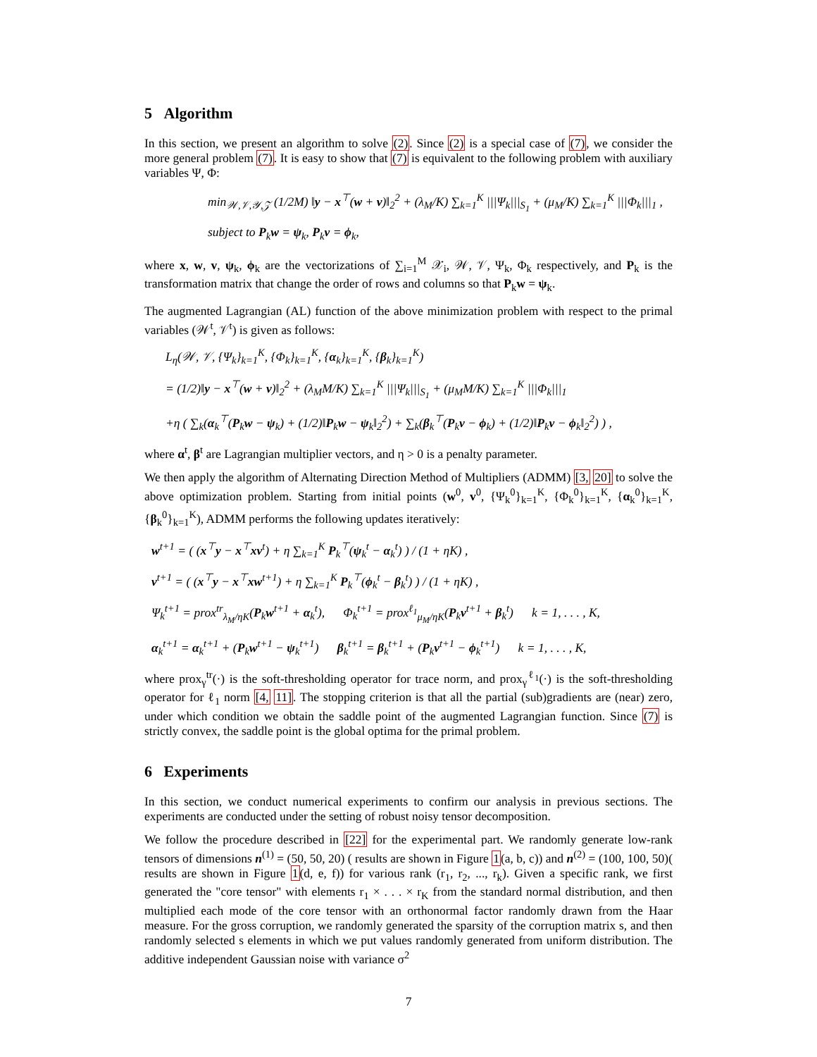5 Algorithm
In this section, we present an algorithm to solve (2). Since (2) is a special case of (7), we consider the more general problem (7). It is easy to show that (7) is equivalent to the following problem with auxiliary variables Ψ, Φ:
min<sub>𝒲,𝒱,𝒴,𝒵</sub> (1/2M) ‖y − x<sup>⊤</sup>(w + v)‖<sub>2</sub><sup>2</sup> + (λ<sub>M</sub>/K) ∑<sub>k=1</sub><sup>K</sup> |||Ψ<sub>k</sub>|||<sub>S<sub>1</sub></sub> + (μ<sub>M</sub>/K) ∑<sub>k=1</sub><sup>K</sup> |||Φ<sub>k</sub>|||<sub>1</sub> ,
subject to P<sub>k</sub>w = ψ<sub>k</sub>, P<sub>k</sub>v = ϕ<sub>k</sub>,
where x, w, v, ψ<sub>k</sub>, ϕ<sub>k</sub> are the vectorizations of ∑<sub>i=1</sub><sup>M</sup> 𝒳<sub>i</sub>, 𝒲, 𝒱, Ψ<sub>k</sub>, Φ<sub>k</sub> respectively, and P<sub>k</sub> is the transformation matrix that change the order of rows and columns so that P<sub>k</sub>w = ψ<sub>k</sub>.
The augmented Lagrangian (AL) function of the above minimization problem with respect to the primal variables (𝒲<sup>t</sup>, 𝒱<sup>t</sup>) is given as follows:
L<sub>η</sub>(𝒲, 𝒱, {Ψ<sub>k</sub>}<sub>k=1</sub><sup>K</sup>, {Φ<sub>k</sub>}<sub>k=1</sub><sup>K</sup>, {α<sub>k</sub>}<sub>k=1</sub><sup>K</sup>, {β<sub>k</sub>}<sub>k=1</sub><sup>K</sup>)
= (1/2)‖y − x<sup>⊤</sup>(w + v)‖<sub>2</sub><sup>2</sup> + (λ<sub>M</sub>M/K) ∑<sub>k=1</sub><sup>K</sup> |||Ψ<sub>k</sub>|||<sub>S<sub>1</sub></sub> + (μ<sub>M</sub>M/K) ∑<sub>k=1</sub><sup>K</sup> |||Φ<sub>k</sub>|||<sub>1</sub>
+η ( ∑<sub>k</sub>(α<sub>k</sub><sup>⊤</sup>(P<sub>k</sub>w − ψ<sub>k</sub>) + (1/2)‖P<sub>k</sub>w − ψ<sub>k</sub>‖<sub>2</sub><sup>2</sup>) + ∑<sub>k</sub>(β<sub>k</sub><sup>⊤</sup>(P<sub>k</sub>v − ϕ<sub>k</sub>) + (1/2)‖P<sub>k</sub>v − ϕ<sub>k</sub>‖<sub>2</sub><sup>2</sup>) ) ,
where α<sup>t</sup>, β<sup>t</sup> are Lagrangian multiplier vectors, and η > 0 is a penalty parameter.
We then apply the algorithm of Alternating Direction Method of Multipliers (ADMM) [3, 20] to solve the above optimization problem. Starting from initial points (w<sup>0</sup>, v<sup>0</sup>, {Ψ<sub>k</sub><sup>0</sup>}<sub>k=1</sub><sup>K</sup>, {Φ<sub>k</sub><sup>0</sup>}<sub>k=1</sub><sup>K</sup>, {α<sub>k</sub><sup>0</sup>}<sub>k=1</sub><sup>K</sup>, {β<sub>k</sub><sup>0</sup>}<sub>k=1</sub><sup>K</sup>), ADMM performs the following updates iteratively:
w<sup>t+1</sup> = ( (x<sup>⊤</sup>y − x<sup>⊤</sup>xv<sup>t</sup>) + η ∑<sub>k=1</sub><sup>K</sup> P<sub>k</sub><sup>⊤</sup>(ψ<sub>k</sub><sup>t</sup> − α<sub>k</sub><sup>t</sup>) ) / (1 + ηK) ,
v<sup>t+1</sup> = ( (x<sup>⊤</sup>y − x<sup>⊤</sup>xw<sup>t+1</sup>) + η ∑<sub>k=1</sub><sup>K</sup> P<sub>k</sub><sup>⊤</sup>(ϕ<sub>k</sub><sup>t</sup> − β<sub>k</sub><sup>t</sup>) ) / (1 + ηK) ,
Ψ<sub>k</sub><sup>t+1</sup> = prox<sup>tr</sup><sub>λ<sub>M</sub>/ηK</sub>(P<sub>k</sub>w<sup>t+1</sup> + α<sub>k</sub><sup>t</sup>), Φ<sub>k</sub><sup>t+1</sup> = prox<sup>ℓ<sub>1</sub></sup><sub>μ<sub>M</sub>/ηK</sub>(P<sub>k</sub>v<sup>t+1</sup> + β<sub>k</sub><sup>t</sup>) k = 1, . . . , K,
α<sub>k</sub><sup>t+1</sup> = α<sub>k</sub><sup>t+1</sup> + (P<sub>k</sub>w<sup>t+1</sup> − ψ<sub>k</sub><sup>t+1</sup>) β<sub>k</sub><sup>t+1</sup> = β<sub>k</sub><sup>t+1</sup> + (P<sub>k</sub>v<sup>t+1</sup> − ϕ<sub>k</sub><sup>t+1</sup>) k = 1, . . . , K,
where prox<sub>γ</sub><sup>tr</sup>(·) is the soft-thresholding operator for trace norm, and prox<sub>γ</sub><sup>ℓ<sub>1</sub></sup>(·) is the soft-thresholding operator for ℓ<sub>1</sub> norm [4, 11]. The stopping criterion is that all the partial (sub)gradients are (near) zero, under which condition we obtain the saddle point of the augmented Lagrangian function. Since (7) is strictly convex, the saddle point is the global optima for the primal problem.
6 Experiments
In this section, we conduct numerical experiments to confirm our analysis in previous sections. The experiments are conducted under the setting of robust noisy tensor decomposition.
We follow the procedure described in [22] for the experimental part. We randomly generate low-rank tensors of dimensions n<sup>(1)</sup> = (50, 50, 20) ( results are shown in Figure 1(a, b, c)) and n<sup>(2)</sup> = (100, 100, 50)( results are shown in Figure 1(d, e, f)) for various rank (r<sub>1</sub>, r<sub>2</sub>, ..., r<sub>k</sub>). Given a specific rank, we first generated the "core tensor" with elements r<sub>1</sub> × . . . × r<sub>K</sub> from the standard normal distribution, and then multiplied each mode of the core tensor with an orthonormal factor randomly drawn from the Haar measure. For the gross corruption, we randomly generated the sparsity of the corruption matrix s, and then randomly selected s elements in which we put values randomly generated from uniform distribution. The additive independent Gaussian noise with variance σ<sup>2</sup>
7